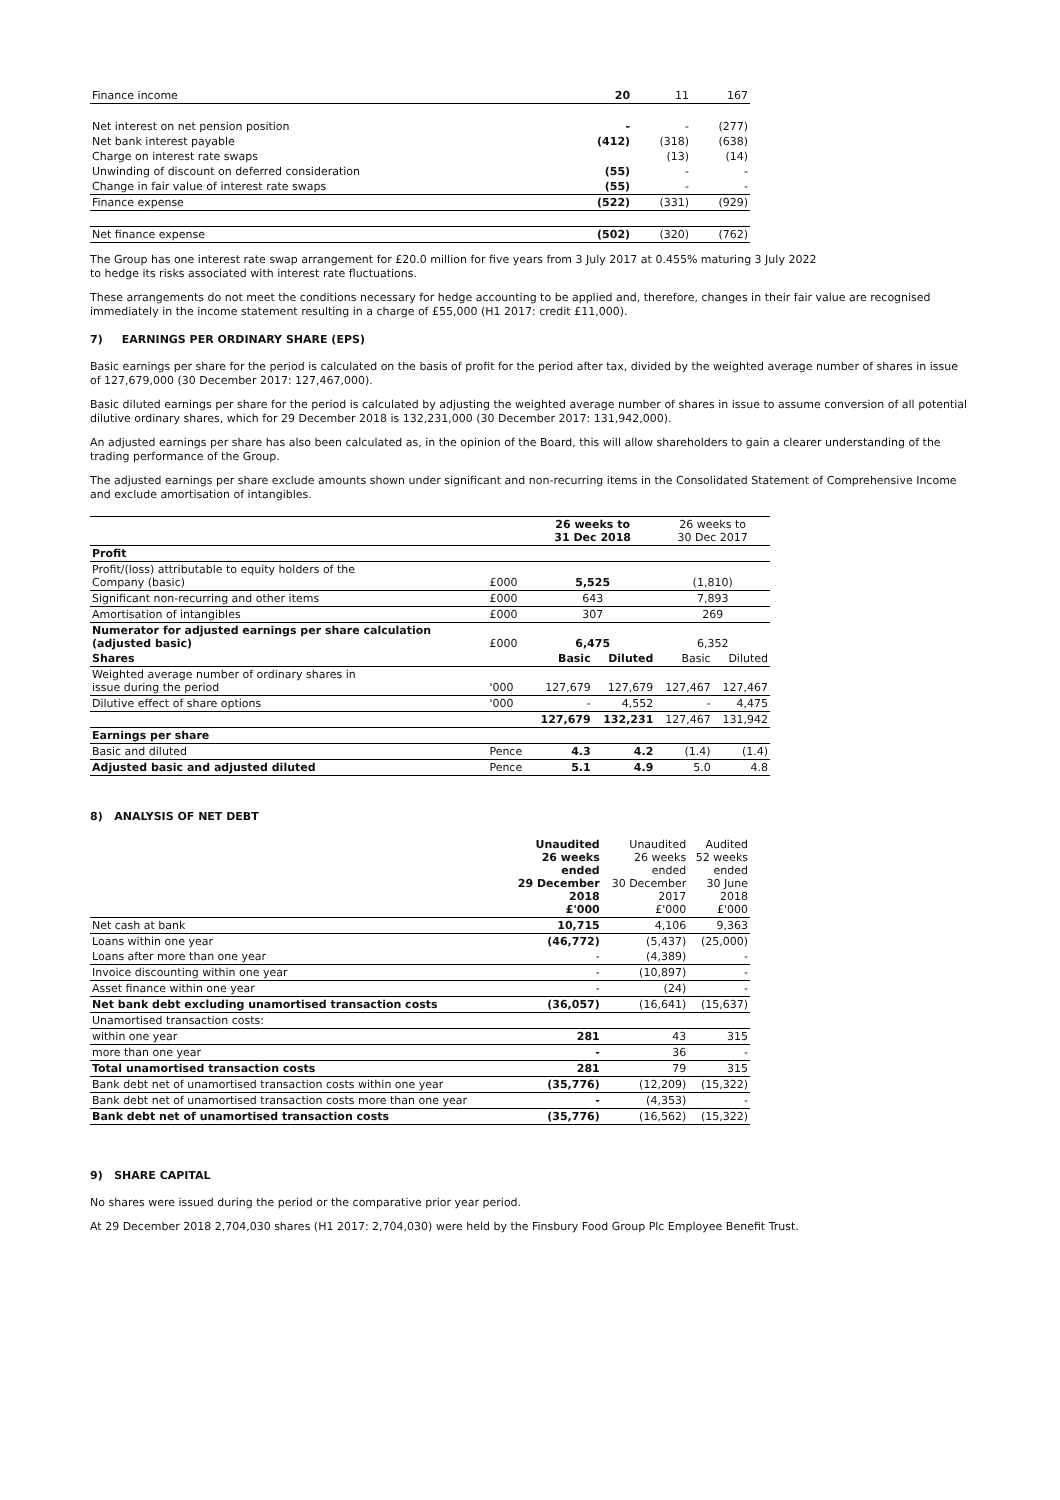| Finance income | 20 | 11 | 167 |
| Net interest on net pension position | - | - | (277) |
| Net bank interest payable | (412) | (318) | (638) |
| Charge on interest rate swaps | | (13) | (14) |
| Unwinding of discount on deferred consideration | (55) | - | - |
| Change in fair value of interest rate swaps | (55) | - | - |
| Finance expense | (522) | (331) | (929) |
| Net finance expense | (502) | (320) | (762) |
The Group has one interest rate swap arrangement for £20.0 million for five years from 3 July 2017 at 0.455% maturing 3 July 2022
to hedge its risks associated with interest rate fluctuations.
These arrangements do not meet the conditions necessary for hedge accounting to be applied and, therefore, changes in their fair value are recognised immediately in the income statement resulting in a charge of £55,000 (H1 2017: credit £11,000).
7) EARNINGS PER ORDINARY SHARE (EPS)
Basic earnings per share for the period is calculated on the basis of profit for the period after tax, divided by the weighted average number of shares in issue of 127,679,000 (30 December 2017: 127,467,000).
Basic diluted earnings per share for the period is calculated by adjusting the weighted average number of shares in issue to assume conversion of all potential dilutive ordinary shares, which for 29 December 2018 is 132,231,000 (30 December 2017: 131,942,000).
An adjusted earnings per share has also been calculated as, in the opinion of the Board, this will allow shareholders to gain a clearer understanding of the trading performance of the Group.
The adjusted earnings per share exclude amounts shown under significant and non-recurring items in the Consolidated Statement of Comprehensive Income and exclude amortisation of intangibles.
| | | 26 weeks to 31 Dec 2018 | | 26 weeks to 30 Dec 2017 | |
| Profit | | | | | |
| Profit/(loss) attributable to equity holders of the Company (basic) | £000 | 5,525 | | (1,810) | |
| Significant non-recurring and other items | £000 | 643 | | 7,893 | |
| Amortisation of intangibles | £000 | 307 | | 269 | |
| Numerator for adjusted earnings per share calculation (adjusted basic) | £000 | 6,475 | | 6,352 | |
| Shares | | Basic | Diluted | Basic | Diluted |
| Weighted average number of ordinary shares in issue during the period | '000 | 127,679 | 127,679 | 127,467 | 127,467 |
| Dilutive effect of share options | '000 | - | 4,552 | - | 4,475 |
| | | 127,679 | 132,231 | 127,467 | 131,942 |
| Earnings per share | | | | | |
| Basic and diluted | Pence | 4.3 | 4.2 | (1.4) | (1.4) |
| Adjusted basic and adjusted diluted | Pence | 5.1 | 4.9 | 5.0 | 4.8 |
8) ANALYSIS OF NET DEBT
| | Unaudited 26 weeks ended 29 December 2018 £'000 | Unaudited 26 weeks ended 30 December 2017 £'000 | Audited 52 weeks ended 30 June 2018 £'000 |
| Net cash at bank | 10,715 | 4,106 | 9,363 |
| Loans within one year | (46,772) | (5,437) | (25,000) |
| Loans after more than one year | - | (4,389) | - |
| Invoice discounting within one year | - | (10,897) | - |
| Asset finance within one year | - | (24) | - |
| Net bank debt excluding unamortised transaction costs | (36,057) | (16,641) | (15,637) |
| Unamortised transaction costs: | | | |
| within one year | 281 | 43 | 315 |
| more than one year | - | 36 | - |
| Total unamortised transaction costs | 281 | 79 | 315 |
| Bank debt net of unamortised transaction costs within one year | (35,776) | (12,209) | (15,322) |
| Bank debt net of unamortised transaction costs more than one year | - | (4,353) | - |
| Bank debt net of unamortised transaction costs | (35,776) | (16,562) | (15,322) |
9) SHARE CAPITAL
No shares were issued during the period or the comparative prior year period.
At 29 December 2018 2,704,030 shares (H1 2017: 2,704,030) were held by the Finsbury Food Group Plc Employee Benefit Trust.